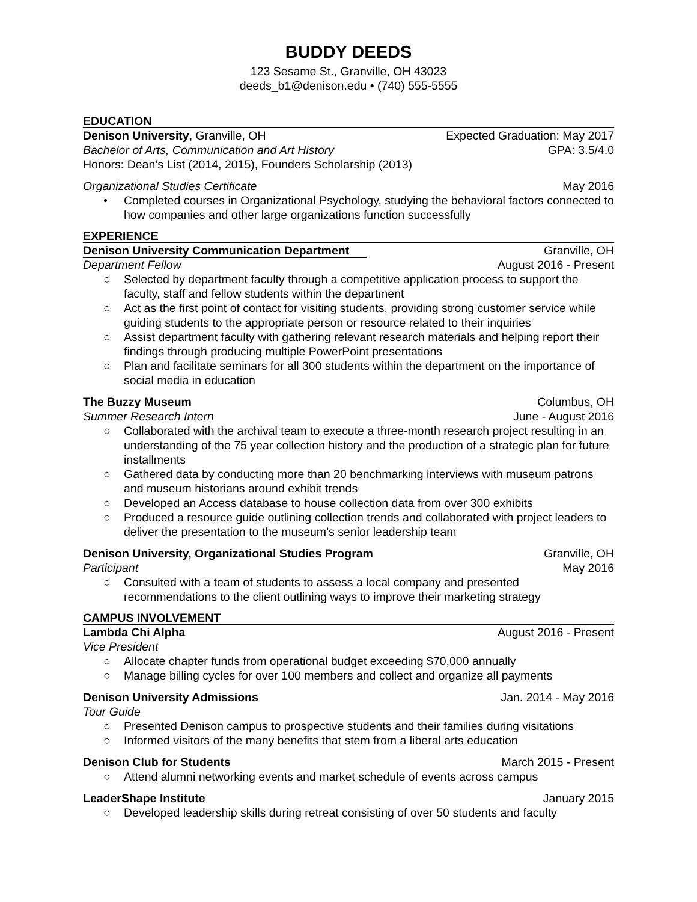BUDDY DEEDS
123 Sesame St., Granville, OH 43023
deeds_b1@denison.edu • (740) 555-5555
EDUCATION
Denison University, Granville, OH Expected Graduation: May 2017
Bachelor of Arts, Communication and Art History GPA: 3.5/4.0
Honors: Dean’s List (2014, 2015), Founders Scholarship (2013)
Organizational Studies Certificate May 2016
• Completed courses in Organizational Psychology, studying the behavioral factors connected to how companies and other large organizations function successfully
EXPERIENCE
Denison University Communication Department
Granville, OH
Department Fellow August 2016 - Present
○ Selected by department faculty through a competitive application process to support the faculty, staff and fellow students within the department
○ Act as the first point of contact for visiting students, providing strong customer service while guiding students to the appropriate person or resource related to their inquiries
○ Assist department faculty with gathering relevant research materials and helping report their findings through producing multiple PowerPoint presentations
○ Plan and facilitate seminars for all 300 students within the department on the importance of social media in education
The Buzzy Museum Columbus, OH
Summer Research Intern June - August 2016
○ Collaborated with the archival team to execute a three-month research project resulting in an understanding of the 75 year collection history and the production of a strategic plan for future installments
○ Gathered data by conducting more than 20 benchmarking interviews with museum patrons and museum historians around exhibit trends
○ Developed an Access database to house collection data from over 300 exhibits
○ Produced a resource guide outlining collection trends and collaborated with project leaders to deliver the presentation to the museum’s senior leadership team
Denison University, Organizational Studies Program Granville, OH
Participant May 2016
○ Consulted with a team of students to assess a local company and presented recommendations to the client outlining ways to improve their marketing strategy
CAMPUS INVOLVEMENT
Lambda Chi Alpha August 2016 - Present
Vice President
○ Allocate chapter funds from operational budget exceeding $70,000 annually
○ Manage billing cycles for over 100 members and collect and organize all payments
Denison University Admissions Jan. 2014 - May 2016
Tour Guide
○ Presented Denison campus to prospective students and their families during visitations
○ Informed visitors of the many benefits that stem from a liberal arts education
Denison Club for Students March 2015 - Present
○ Attend alumni networking events and market schedule of events across campus
LeaderShape Institute January 2015
○ Developed leadership skills during retreat consisting of over 50 students and faculty